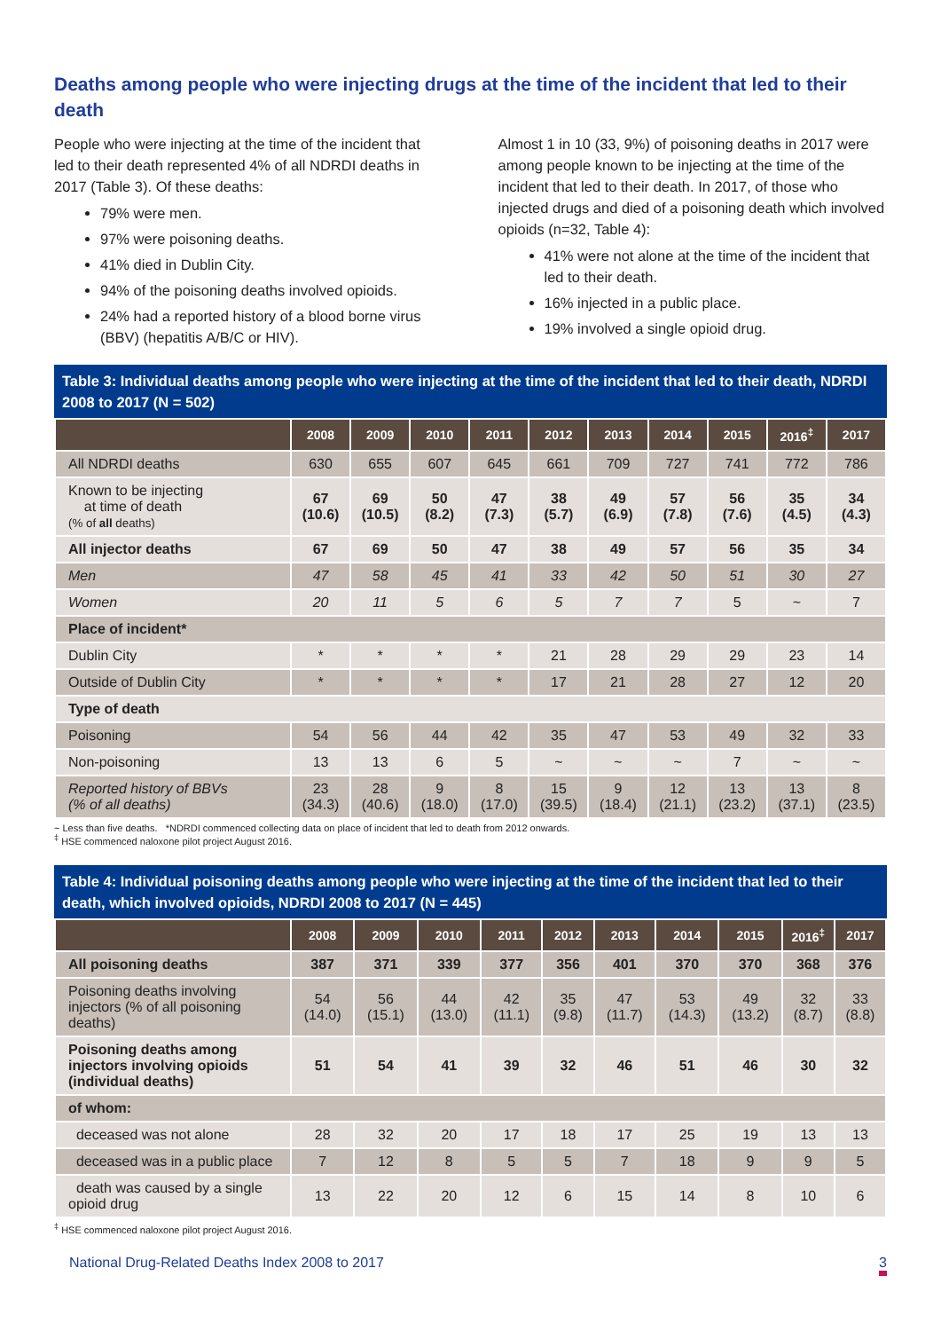Deaths among people who were injecting drugs at the time of the incident that led to their death
People who were injecting at the time of the incident that led to their death represented 4% of all NDRDI deaths in 2017 (Table 3). Of these deaths:
79% were men.
97% were poisoning deaths.
41% died in Dublin City.
94% of the poisoning deaths involved opioids.
24% had a reported history of a blood borne virus (BBV) (hepatitis A/B/C or HIV).
Almost 1 in 10 (33, 9%) of poisoning deaths in 2017 were among people known to be injecting at the time of the incident that led to their death. In 2017, of those who injected drugs and died of a poisoning death which involved opioids (n=32, Table 4):
41% were not alone at the time of the incident that led to their death.
16% injected in a public place.
19% involved a single opioid drug.
Table 3: Individual deaths among people who were injecting at the time of the incident that led to their death, NDRDI 2008 to 2017 (N = 502)
| | 2008 | 2009 | 2010 | 2011 | 2012 | 2013 | 2014 | 2015 | 2016<sup>‡</sup> | 2017 |
| --- | --- | --- | --- | --- | --- | --- | --- | --- | --- | --- |
| All NDRDI deaths | 630 | 655 | 607 | 645 | 661 | 709 | 727 | 741 | 772 | 786 |
| Known to be injecting at time of death (% of all deaths) | 67 (10.6) | 69 (10.5) | 50 (8.2) | 47 (7.3) | 38 (5.7) | 49 (6.9) | 57 (7.8) | 56 (7.6) | 35 (4.5) | 34 (4.3) |
| All injector deaths | 67 | 69 | 50 | 47 | 38 | 49 | 57 | 56 | 35 | 34 |
| Men | 47 | 58 | 45 | 41 | 33 | 42 | 50 | 51 | 30 | 27 |
| Women | 20 | 11 | 5 | 6 | 5 | 7 | 7 | 5 | ~ | 7 |
| Place of incident* | | | | | | | | | | |
| Dublin City | * | * | * | * | 21 | 28 | 29 | 29 | 23 | 14 |
| Outside of Dublin City | * | * | * | * | 17 | 21 | 28 | 27 | 12 | 20 |
| Type of death | | | | | | | | | | |
| Poisoning | 54 | 56 | 44 | 42 | 35 | 47 | 53 | 49 | 32 | 33 |
| Non-poisoning | 13 | 13 | 6 | 5 | ~ | ~ | ~ | 7 | ~ | ~ |
| Reported history of BBVs (% of all deaths) | 23 (34.3) | 28 (40.6) | 9 (18.0) | 8 (17.0) | 15 (39.5) | 9 (18.4) | 12 (21.1) | 13 (23.2) | 13 (37.1) | 8 (23.5) |
~ Less than five deaths. *NDRDI commenced collecting data on place of incident that led to death from 2012 onwards.
<sup>‡</sup> HSE commenced naloxone pilot project August 2016.
Table 4: Individual poisoning deaths among people who were injecting at the time of the incident that led to their death, which involved opioids, NDRDI 2008 to 2017 (N = 445)
| | 2008 | 2009 | 2010 | 2011 | 2012 | 2013 | 2014 | 2015 | 2016<sup>‡</sup> | 2017 |
| --- | --- | --- | --- | --- | --- | --- | --- | --- | --- | --- |
| All poisoning deaths | 387 | 371 | 339 | 377 | 356 | 401 | 370 | 370 | 368 | 376 |
| Poisoning deaths involving injectors (% of all poisoning deaths) | 54 (14.0) | 56 (15.1) | 44 (13.0) | 42 (11.1) | 35 (9.8) | 47 (11.7) | 53 (14.3) | 49 (13.2) | 32 (8.7) | 33 (8.8) |
| Poisoning deaths among injectors involving opioids (individual deaths) | 51 | 54 | 41 | 39 | 32 | 46 | 51 | 46 | 30 | 32 |
| of whom: | | | | | | | | | | |
| deceased was not alone | 28 | 32 | 20 | 17 | 18 | 17 | 25 | 19 | 13 | 13 |
| deceased was in a public place | 7 | 12 | 8 | 5 | 5 | 7 | 18 | 9 | 9 | 5 |
| death was caused by a single opioid drug | 13 | 22 | 20 | 12 | 6 | 15 | 14 | 8 | 10 | 6 |
<sup>‡</sup> HSE commenced naloxone pilot project August 2016.
National Drug-Related Deaths Index 2008 to 2017 3